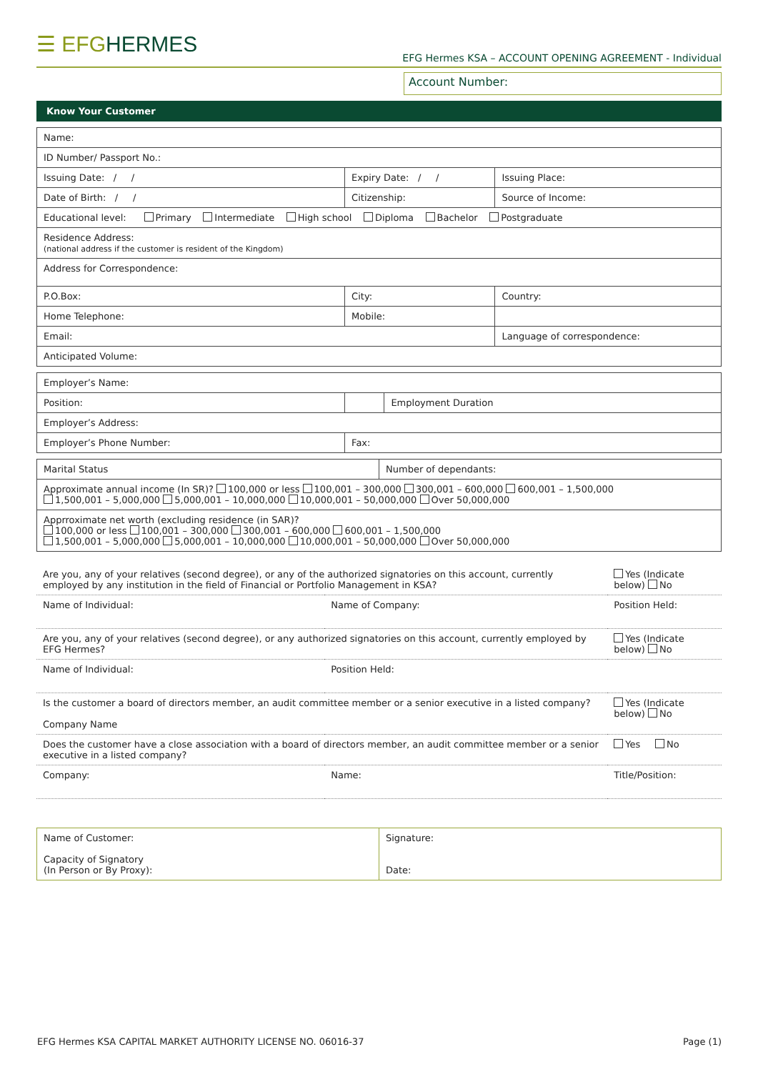☰ EFGHERMES
EFG Hermes KSA – ACCOUNT OPENING AGREEMENT - Individual
Account Number:
Know Your Customer
| Name: | | |
| ID Number/ Passport No.: | | |
| Issuing Date: / / | Expiry Date: / / | Issuing Place: |
| Date of Birth: / / | Citizenship: | Source of Income: |
| Educational level: Primary Intermediate High school Diploma Bachelor Postgraduate | | |
| Residence Address: (national address if the customer is resident of the Kingdom) | | |
| Address for Correspondence: | | |
| P.O.Box: | City: | Country: |
| Home Telephone: | Mobile: | |
| Email: | | Language of correspondence: |
| Anticipated Volume: | | |
| Employer’s Name: | | |
| Position: | | Employment Duration |
| Employer’s Address: | | |
| Employer’s Phone Number: | Fax: | |
| Marital Status | Number of dependants: |
| Approximate annual income (In SR)? 100,000 or less 100,001 – 300,000 300,001 – 600,000 600,001 – 1,500,000 1,500,001 – 5,000,000 5,000,001 – 10,000,000 10,000,001 – 50,000,000 Over 50,000,000 | |
| Apprroximate net worth (excluding residence (in SAR)? 100,000 or less 100,001 – 300,000 300,001 – 600,000 600,001 – 1,500,000 1,500,001 – 5,000,000 5,000,001 – 10,000,000 10,000,001 – 50,000,000 Over 50,000,000 | |
| Are you, any of your relatives (second degree), or any of the authorized signatories on this account, currently employed by any institution in the field of Financial or Portfolio Management in KSA? | | Yes (Indicate below) No |
| Name of Individual: | Name of Company: | Position Held: |
| Are you, any of your relatives (second degree), or any authorized signatories on this account, currently employed by EFG Hermes? | | Yes (Indicate below) No |
| Name of Individual: | Position Held: | |
| Is the customer a board of directors member, an audit committee member or a senior executive in a listed company? Company Name | | Yes (Indicate below) No |
| Does the customer have a close association with a board of directors member, an audit committee member or a senior executive in a listed company? | | Yes No |
| Company: | Name: | Title/Position: |
| Name of Customer: Capacity of Signatory (In Person or By Proxy): | Signature: Date: |
EFG Hermes KSA CAPITAL MARKET AUTHORITY LICENSE NO. 06016-37 Page (1)